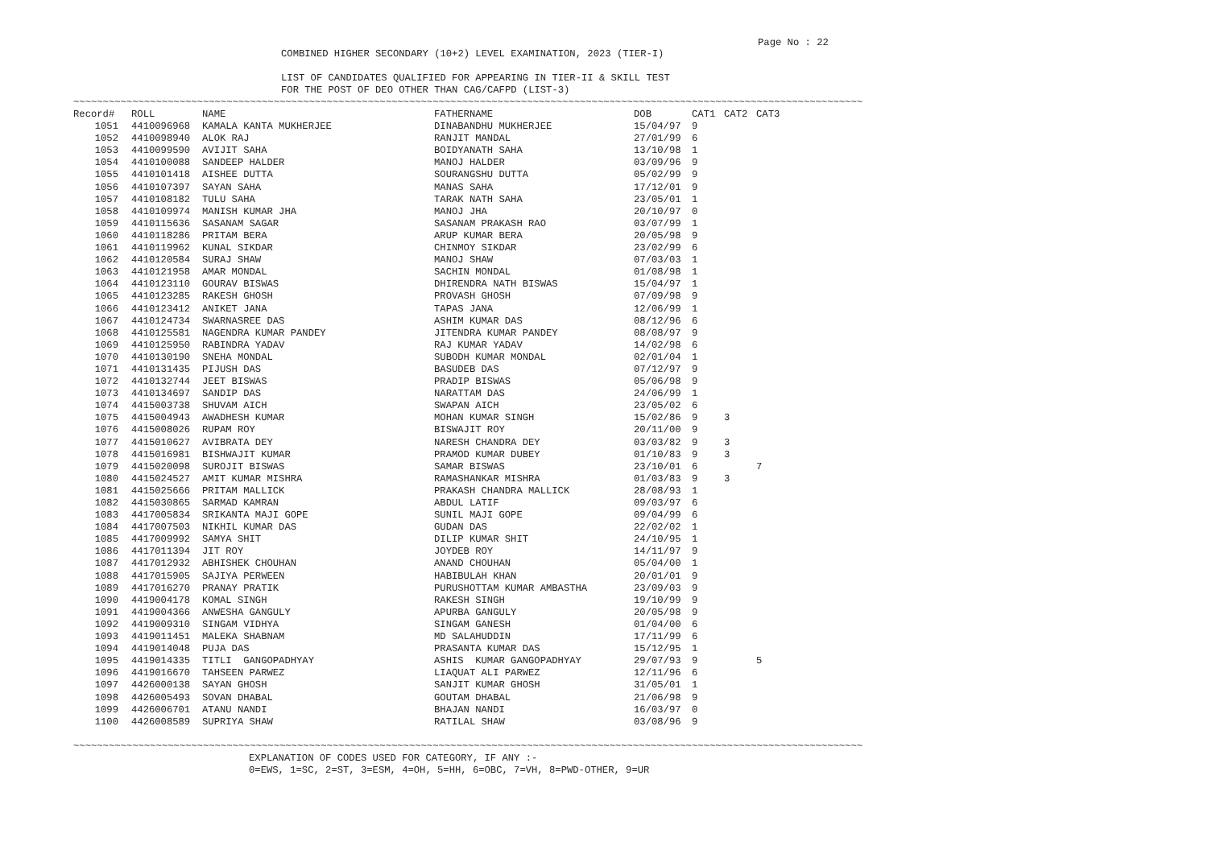Page No : 22
COMBINED HIGHER SECONDARY (10+2) LEVEL EXAMINATION, 2023 (TIER-I)
LIST OF CANDIDATES QUALIFIED FOR APPEARING IN TIER-II & SKILL TEST
FOR THE POST OF DEO OTHER THAN CAG/CAFPD (LIST-3)
~~~~~~~~~~~~~~~~~~~~~~~~~~~~~~~~~~~~~~~~~~~~~~~~~~~~~~~~~~~~~~~~~~~~~~~~~~~~~~~~~~~~~~~~~~~~~~~~~~~~~~~~~~~~~~~~~~~~~~~~~~~~~~~~~~~~~~
| Record# | ROLL | NAME | FATHERNAME | DOB | CAT1 | CAT2 | CAT3 |
| --- | --- | --- | --- | --- | --- | --- | --- |
| 1051 | 4410096968 | KAMALA KANTA MUKHERJEE | DINABANDHU MUKHERJEE | 15/04/97 | 9 | | |
| 1052 | 4410098940 | ALOK RAJ | RANJIT MANDAL | 27/01/99 | 6 | | |
| 1053 | 4410099590 | AVIJIT SAHA | BOIDYANATH SAHA | 13/10/98 | 1 | | |
| 1054 | 4410100088 | SANDEEP HALDER | MANOJ HALDER | 03/09/96 | 9 | | |
| 1055 | 4410101418 | AISHEE DUTTA | SOURANGSHU DUTTA | 05/02/99 | 9 | | |
| 1056 | 4410107397 | SAYAN SAHA | MANAS SAHA | 17/12/01 | 9 | | |
| 1057 | 4410108182 | TULU SAHA | TARAK NATH SAHA | 23/05/01 | 1 | | |
| 1058 | 4410109974 | MANISH KUMAR JHA | MANOJ JHA | 20/10/97 | 0 | | |
| 1059 | 4410115636 | SASANAM SAGAR | SASANAM PRAKASH RAO | 03/07/99 | 1 | | |
| 1060 | 4410118286 | PRITAM BERA | ARUP KUMAR BERA | 20/05/98 | 9 | | |
| 1061 | 4410119962 | KUNAL SIKDAR | CHINMOY SIKDAR | 23/02/99 | 6 | | |
| 1062 | 4410120584 | SURAJ SHAW | MANOJ SHAW | 07/03/03 | 1 | | |
| 1063 | 4410121958 | AMAR MONDAL | SACHIN MONDAL | 01/08/98 | 1 | | |
| 1064 | 4410123110 | GOURAV BISWAS | DHIRENDRA NATH BISWAS | 15/04/97 | 1 | | |
| 1065 | 4410123285 | RAKESH GHOSH | PROVASH GHOSH | 07/09/98 | 9 | | |
| 1066 | 4410123412 | ANIKET JANA | TAPAS JANA | 12/06/99 | 1 | | |
| 1067 | 4410124734 | SWARNASREE DAS | ASHIM KUMAR DAS | 08/12/96 | 6 | | |
| 1068 | 4410125581 | NAGENDRA KUMAR PANDEY | JITENDRA KUMAR PANDEY | 08/08/97 | 9 | | |
| 1069 | 4410125950 | RABINDRA YADAV | RAJ KUMAR YADAV | 14/02/98 | 6 | | |
| 1070 | 4410130190 | SNEHA MONDAL | SUBODH KUMAR MONDAL | 02/01/04 | 1 | | |
| 1071 | 4410131435 | PIJUSH DAS | BASUDEB DAS | 07/12/97 | 9 | | |
| 1072 | 4410132744 | JEET BISWAS | PRADIP BISWAS | 05/06/98 | 9 | | |
| 1073 | 4410134697 | SANDIP DAS | NARATTAM DAS | 24/06/99 | 1 | | |
| 1074 | 4415003738 | SHUVAM AICH | SWAPAN AICH | 23/05/02 | 6 | | |
| 1075 | 4415004943 | AWADHESH KUMAR | MOHAN KUMAR SINGH | 15/02/86 | 9 | 3 | |
| 1076 | 4415008026 | RUPAM ROY | BISWAJIT ROY | 20/11/00 | 9 | | |
| 1077 | 4415010627 | AVIBRATA DEY | NARESH CHANDRA DEY | 03/03/82 | 9 | 3 | |
| 1078 | 4415016981 | BISHWAJIT KUMAR | PRAMOD KUMAR DUBEY | 01/10/83 | 9 | 3 | |
| 1079 | 4415020098 | SUROJIT BISWAS | SAMAR BISWAS | 23/10/01 | 6 | | 7 |
| 1080 | 4415024527 | AMIT KUMAR MISHRA | RAMASHANKAR MISHRA | 01/03/83 | 9 | 3 | |
| 1081 | 4415025666 | PRITAM MALLICK | PRAKASH CHANDRA MALLICK | 28/08/93 | 1 | | |
| 1082 | 4415030865 | SARMAD KAMRAN | ABDUL LATIF | 09/03/97 | 6 | | |
| 1083 | 4417005834 | SRIKANTA MAJI GOPE | SUNIL MAJI GOPE | 09/04/99 | 6 | | |
| 1084 | 4417007503 | NIKHIL KUMAR DAS | GUDAN DAS | 22/02/02 | 1 | | |
| 1085 | 4417009992 | SAMYA SHIT | DILIP KUMAR SHIT | 24/10/95 | 1 | | |
| 1086 | 4417011394 | JIT ROY | JOYDEB ROY | 14/11/97 | 9 | | |
| 1087 | 4417012932 | ABHISHEK CHOUHAN | ANAND CHOUHAN | 05/04/00 | 1 | | |
| 1088 | 4417015905 | SAJIYA PERWEEN | HABIBULAH KHAN | 20/01/01 | 9 | | |
| 1089 | 4417016270 | PRANAY PRATIK | PURUSHOTTAM KUMAR AMBASTHA | 23/09/03 | 9 | | |
| 1090 | 4419004178 | KOMAL SINGH | RAKESH SINGH | 19/10/99 | 9 | | |
| 1091 | 4419004366 | ANWESHA GANGULY | APURBA GANGULY | 20/05/98 | 9 | | |
| 1092 | 4419009310 | SINGAM VIDHYA | SINGAM GANESH | 01/04/00 | 6 | | |
| 1093 | 4419011451 | MALEKA SHABNAM | MD SALAHUDDIN | 17/11/99 | 6 | | |
| 1094 | 4419014048 | PUJA DAS | PRASANTA KUMAR DAS | 15/12/95 | 1 | | |
| 1095 | 4419014335 | TITLI GANGOPADHYAY | ASHIS KUMAR GANGOPADHYAY | 29/07/93 | 9 | | 5 |
| 1096 | 4419016670 | TAHSEEN PARWEZ | LIAQUAT ALI PARWEZ | 12/11/96 | 6 | | |
| 1097 | 4426000138 | SAYAN GHOSH | SANJIT KUMAR GHOSH | 31/05/01 | 1 | | |
| 1098 | 4426005493 | SOVAN DHABAL | GOUTAM DHABAL | 21/06/98 | 9 | | |
| 1099 | 4426006701 | ATANU NANDI | BHAJAN NANDI | 16/03/97 | 0 | | |
| 1100 | 4426008589 | SUPRIYA SHAW | RATILAL SHAW | 03/08/96 | 9 | | |
~~~~~~~~~~~~~~~~~~~~~~~~~~~~~~~~~~~~~~~~~~~~~~~~~~~~~~~~~~~~~~~~~~~~~~~~~~~~~~~~~~~~~~~~~~~~~~~~~~~~~~~~~~~~~~~~~~~~~~~~~~~~~~~~~~~~~~
EXPLANATION OF CODES USED FOR CATEGORY, IF ANY :-
0=EWS, 1=SC, 2=ST, 3=ESM, 4=OH, 5=HH, 6=OBC, 7=VH, 8=PWD-OTHER, 9=UR